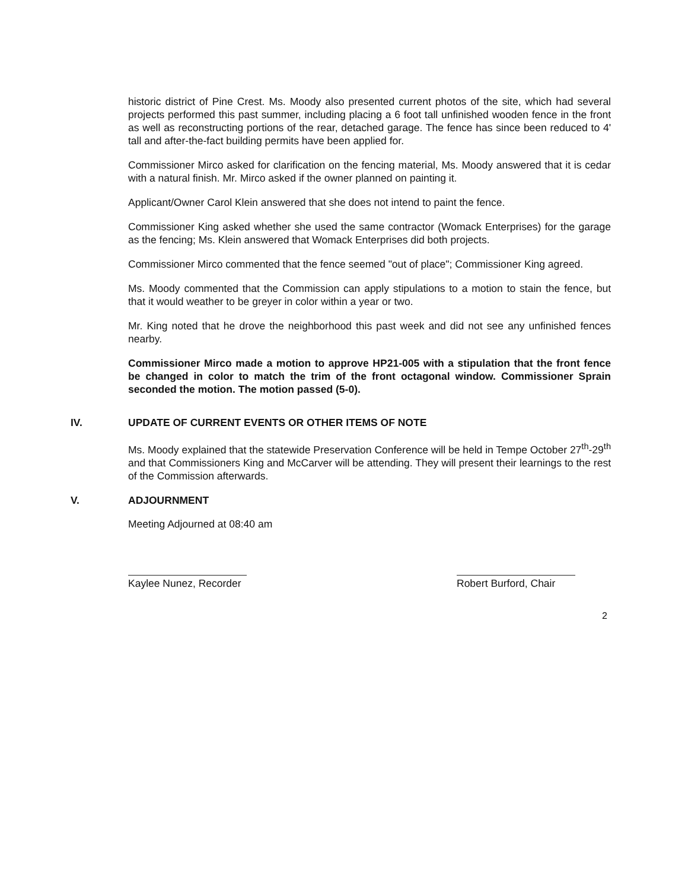historic district of Pine Crest. Ms. Moody also presented current photos of the site, which had several projects performed this past summer, including placing a 6 foot tall unfinished wooden fence in the front as well as reconstructing portions of the rear, detached garage. The fence has since been reduced to 4' tall and after-the-fact building permits have been applied for.
Commissioner Mirco asked for clarification on the fencing material, Ms. Moody answered that it is cedar with a natural finish. Mr. Mirco asked if the owner planned on painting it.
Applicant/Owner Carol Klein answered that she does not intend to paint the fence.
Commissioner King asked whether she used the same contractor (Womack Enterprises) for the garage as the fencing; Ms. Klein answered that Womack Enterprises did both projects.
Commissioner Mirco commented that the fence seemed "out of place"; Commissioner King agreed.
Ms. Moody commented that the Commission can apply stipulations to a motion to stain the fence, but that it would weather to be greyer in color within a year or two.
Mr. King noted that he drove the neighborhood this past week and did not see any unfinished fences nearby.
Commissioner Mirco made a motion to approve HP21-005 with a stipulation that the front fence be changed in color to match the trim of the front octagonal window. Commissioner Sprain seconded the motion. The motion passed (5-0).
IV. UPDATE OF CURRENT EVENTS OR OTHER ITEMS OF NOTE
Ms. Moody explained that the statewide Preservation Conference will be held in Tempe October 27<sup>th</sup>-29<sup>th</sup> and that Commissioners King and McCarver will be attending. They will present their learnings to the rest of the Commission afterwards.
V. ADJOURNMENT
Meeting Adjourned at 08:40 am
Kaylee Nunez, Recorder
Robert Burford, Chair
2